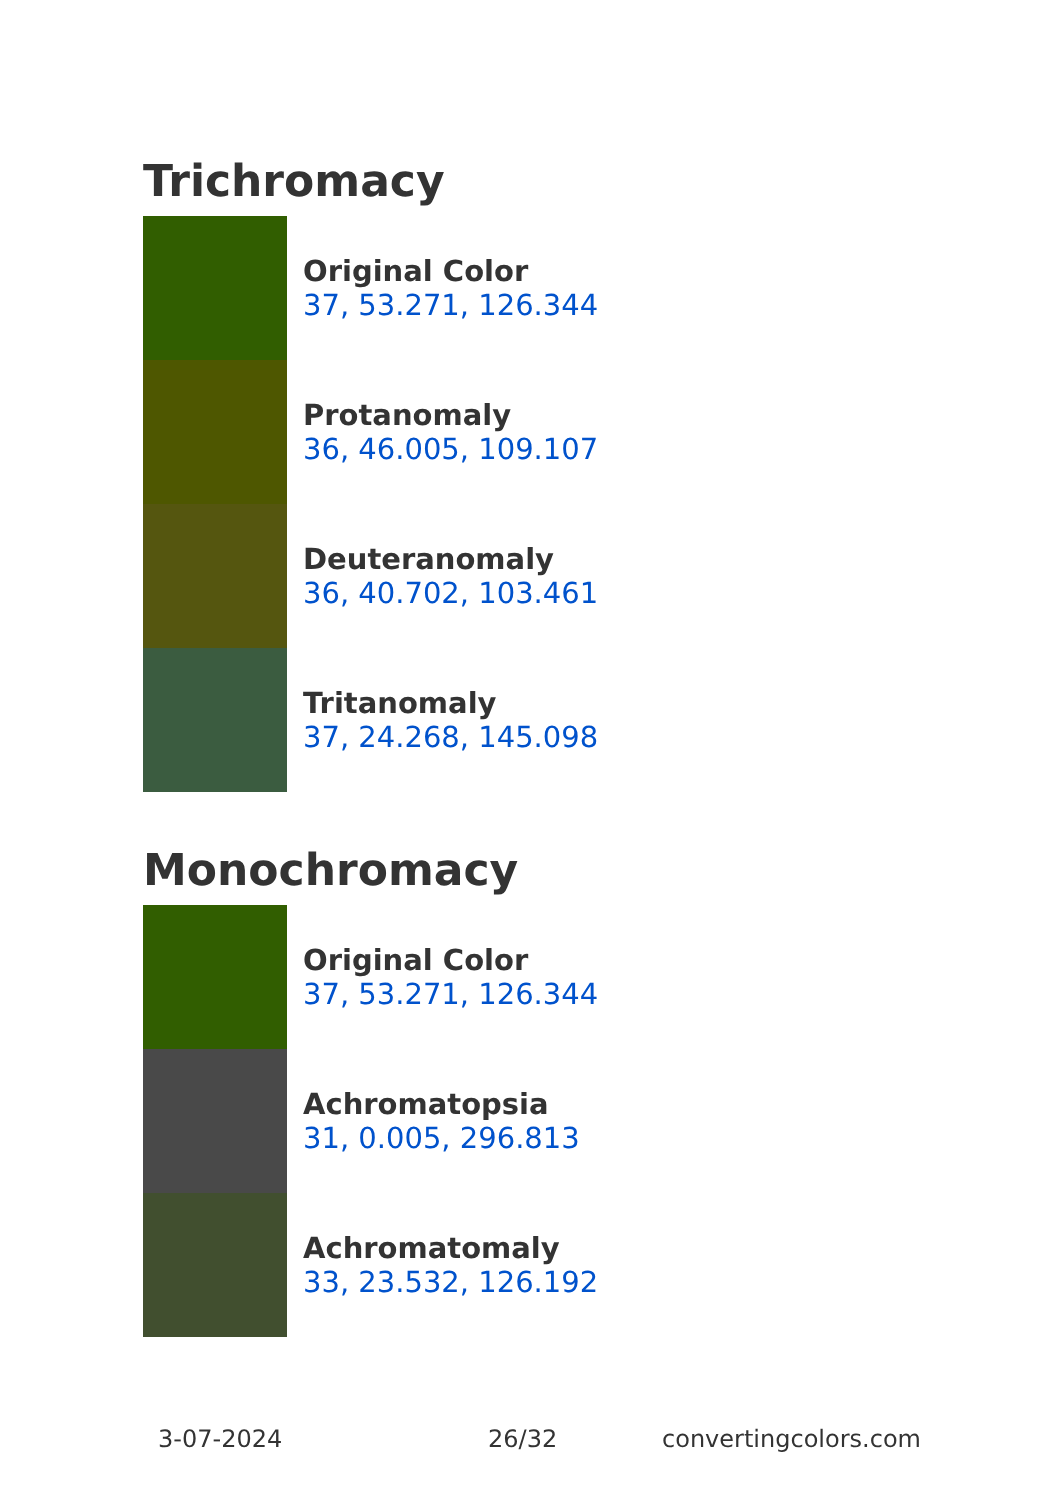Trichromacy
Original Color
37, 53.271, 126.344
Protanomaly
36, 46.005, 109.107
Deuteranomaly
36, 40.702, 103.461
Tritanomaly
37, 24.268, 145.098
Monochromacy
Original Color
37, 53.271, 126.344
Achromatopsia
31, 0.005, 296.813
Achromatomaly
33, 23.532, 126.192
3-07-2024 26/32 convertingcolors.com